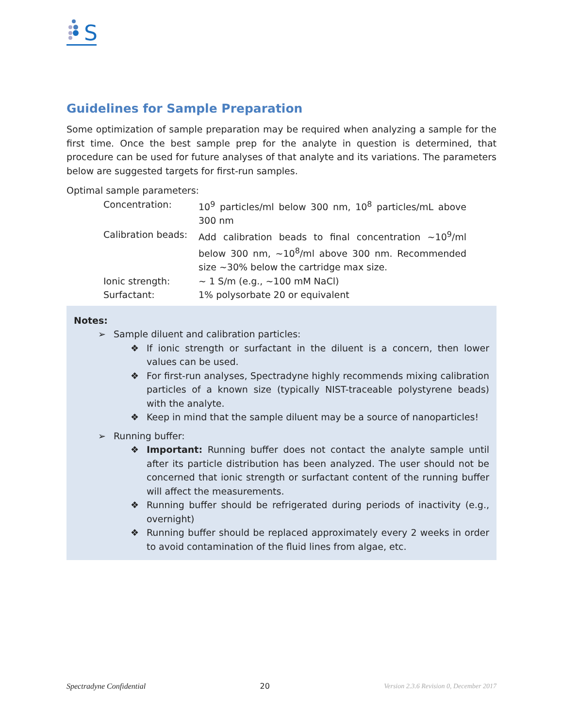S
Guidelines for Sample Preparation
Some optimization of sample preparation may be required when analyzing a sample for the first time. Once the best sample prep for the analyte in question is determined, that procedure can be used for future analyses of that analyte and its variations. The parameters below are suggested targets for first-run samples.
Optimal sample parameters:
| Concentration: | 10<sup>9</sup> particles/ml below 300 nm, 10<sup>8</sup> particles/mL above 300 nm |
| Calibration beads: | Add calibration beads to final concentration ~10<sup>9</sup>/ml below 300 nm, ~10<sup>8</sup>/ml above 300 nm. Recommended size ~30% below the cartridge max size. |
| Ionic strength: | ~ 1 S/m (e.g., ~100 mM NaCl) |
| Surfactant: | 1% polysorbate 20 or equivalent |
Notes:
➢ Sample diluent and calibration particles:
❖ If ionic strength or surfactant in the diluent is a concern, then lower values can be used.
❖ For first-run analyses, Spectradyne highly recommends mixing calibration particles of a known size (typically NIST-traceable polystyrene beads) with the analyte.
❖ Keep in mind that the sample diluent may be a source of nanoparticles!
➢ Running buffer:
❖ Important: Running buffer does not contact the analyte sample until after its particle distribution has been analyzed. The user should not be concerned that ionic strength or surfactant content of the running buffer will affect the measurements.
❖ Running buffer should be refrigerated during periods of inactivity (e.g., overnight)
❖ Running buffer should be replaced approximately every 2 weeks in order to avoid contamination of the fluid lines from algae, etc.
Spectradyne Confidential 20 Version 2.3.6 Revision 0, December 2017